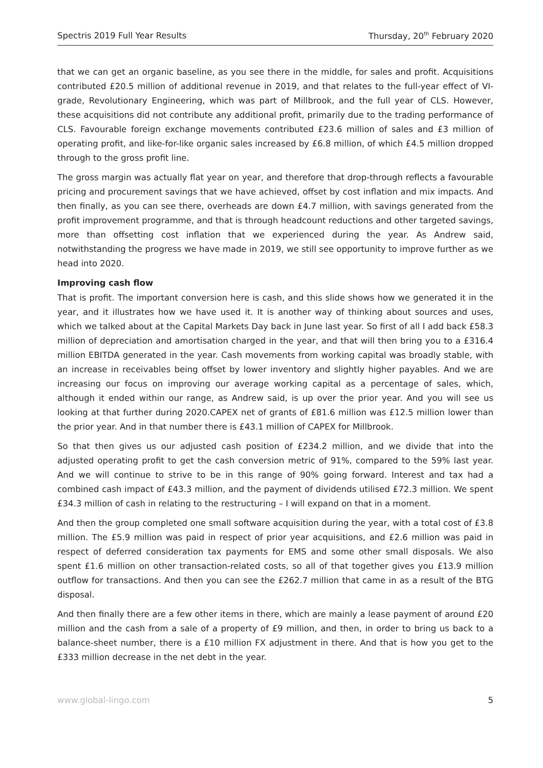Spectris 2019 Full Year Results Thursday, 20<sup>th</sup> February 2020
that we can get an organic baseline, as you see there in the middle, for sales and profit. Acquisitions contributed £20.5 million of additional revenue in 2019, and that relates to the full-year effect of VI-grade, Revolutionary Engineering, which was part of Millbrook, and the full year of CLS. However, these acquisitions did not contribute any additional profit, primarily due to the trading performance of CLS. Favourable foreign exchange movements contributed £23.6 million of sales and £3 million of operating profit, and like-for-like organic sales increased by £6.8 million, of which £4.5 million dropped through to the gross profit line.
The gross margin was actually flat year on year, and therefore that drop-through reflects a favourable pricing and procurement savings that we have achieved, offset by cost inflation and mix impacts. And then finally, as you can see there, overheads are down £4.7 million, with savings generated from the profit improvement programme, and that is through headcount reductions and other targeted savings, more than offsetting cost inflation that we experienced during the year. As Andrew said, notwithstanding the progress we have made in 2019, we still see opportunity to improve further as we head into 2020.
Improving cash flow
That is profit. The important conversion here is cash, and this slide shows how we generated it in the year, and it illustrates how we have used it. It is another way of thinking about sources and uses, which we talked about at the Capital Markets Day back in June last year. So first of all I add back £58.3 million of depreciation and amortisation charged in the year, and that will then bring you to a £316.4 million EBITDA generated in the year. Cash movements from working capital was broadly stable, with an increase in receivables being offset by lower inventory and slightly higher payables. And we are increasing our focus on improving our average working capital as a percentage of sales, which, although it ended within our range, as Andrew said, is up over the prior year. And you will see us looking at that further during 2020.CAPEX net of grants of £81.6 million was £12.5 million lower than the prior year. And in that number there is £43.1 million of CAPEX for Millbrook.
So that then gives us our adjusted cash position of £234.2 million, and we divide that into the adjusted operating profit to get the cash conversion metric of 91%, compared to the 59% last year. And we will continue to strive to be in this range of 90% going forward. Interest and tax had a combined cash impact of £43.3 million, and the payment of dividends utilised £72.3 million. We spent £34.3 million of cash in relating to the restructuring – I will expand on that in a moment.
And then the group completed one small software acquisition during the year, with a total cost of £3.8 million. The £5.9 million was paid in respect of prior year acquisitions, and £2.6 million was paid in respect of deferred consideration tax payments for EMS and some other small disposals. We also spent £1.6 million on other transaction-related costs, so all of that together gives you £13.9 million outflow for transactions. And then you can see the £262.7 million that came in as a result of the BTG disposal.
And then finally there are a few other items in there, which are mainly a lease payment of around £20 million and the cash from a sale of a property of £9 million, and then, in order to bring us back to a balance-sheet number, there is a £10 million FX adjustment in there. And that is how you get to the £333 million decrease in the net debt in the year.
www.global-lingo.com 5